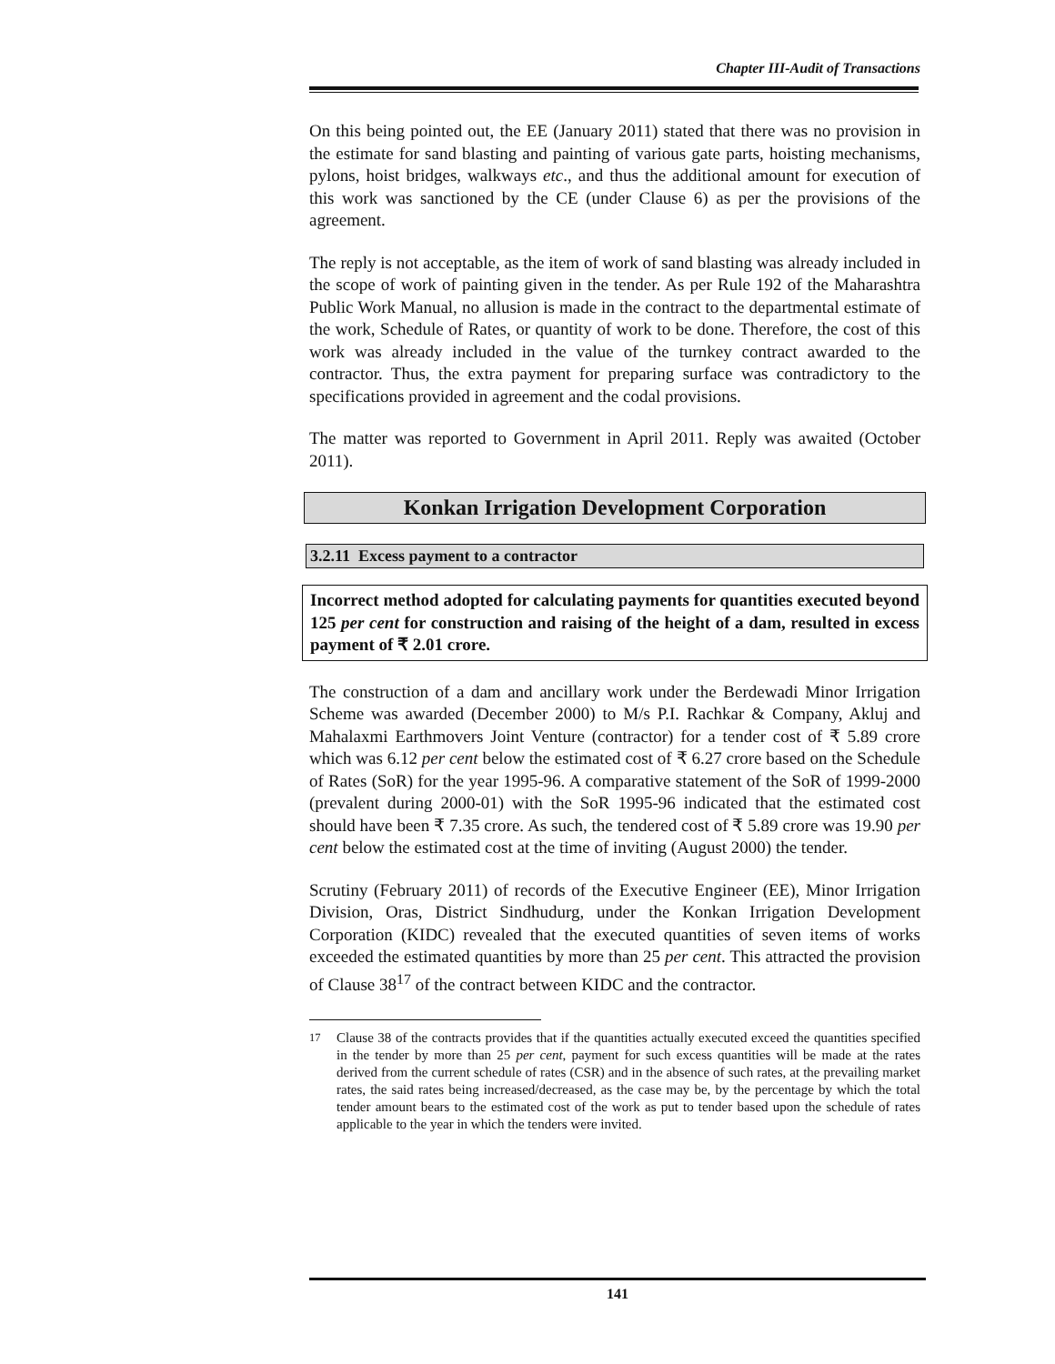Chapter III-Audit of Transactions
On this being pointed out, the EE (January 2011) stated that there was no provision in the estimate for sand blasting and painting of various gate parts, hoisting mechanisms, pylons, hoist bridges, walkways etc., and thus the additional amount for execution of this work was sanctioned by the CE (under Clause 6) as per the provisions of the agreement.
The reply is not acceptable, as the item of work of sand blasting was already included in the scope of work of painting given in the tender. As per Rule 192 of the Maharashtra Public Work Manual, no allusion is made in the contract to the departmental estimate of the work, Schedule of Rates, or quantity of work to be done. Therefore, the cost of this work was already included in the value of the turnkey contract awarded to the contractor. Thus, the extra payment for preparing surface was contradictory to the specifications provided in agreement and the codal provisions.
The matter was reported to Government in April 2011. Reply was awaited (October 2011).
Konkan Irrigation Development Corporation
3.2.11 Excess payment to a contractor
Incorrect method adopted for calculating payments for quantities executed beyond 125 per cent for construction and raising of the height of a dam, resulted in excess payment of ₹ 2.01 crore.
The construction of a dam and ancillary work under the Berdewadi Minor Irrigation Scheme was awarded (December 2000) to M/s P.I. Rachkar & Company, Akluj and Mahalaxmi Earthmovers Joint Venture (contractor) for a tender cost of ₹ 5.89 crore which was 6.12 per cent below the estimated cost of ₹ 6.27 crore based on the Schedule of Rates (SoR) for the year 1995-96. A comparative statement of the SoR of 1999-2000 (prevalent during 2000-01) with the SoR 1995-96 indicated that the estimated cost should have been ₹ 7.35 crore. As such, the tendered cost of ₹ 5.89 crore was 19.90 per cent below the estimated cost at the time of inviting (August 2000) the tender.
Scrutiny (February 2011) of records of the Executive Engineer (EE), Minor Irrigation Division, Oras, District Sindhudurg, under the Konkan Irrigation Development Corporation (KIDC) revealed that the executed quantities of seven items of works exceeded the estimated quantities by more than 25 per cent. This attracted the provision of Clause 38<sup>17</sup> of the contract between KIDC and the contractor.
<sup>17</sup> Clause 38 of the contracts provides that if the quantities actually executed exceed the quantities specified in the tender by more than 25 per cent, payment for such excess quantities will be made at the rates derived from the current schedule of rates (CSR) and in the absence of such rates, at the prevailing market rates, the said rates being increased/decreased, as the case may be, by the percentage by which the total tender amount bears to the estimated cost of the work as put to tender based upon the schedule of rates applicable to the year in which the tenders were invited.
141